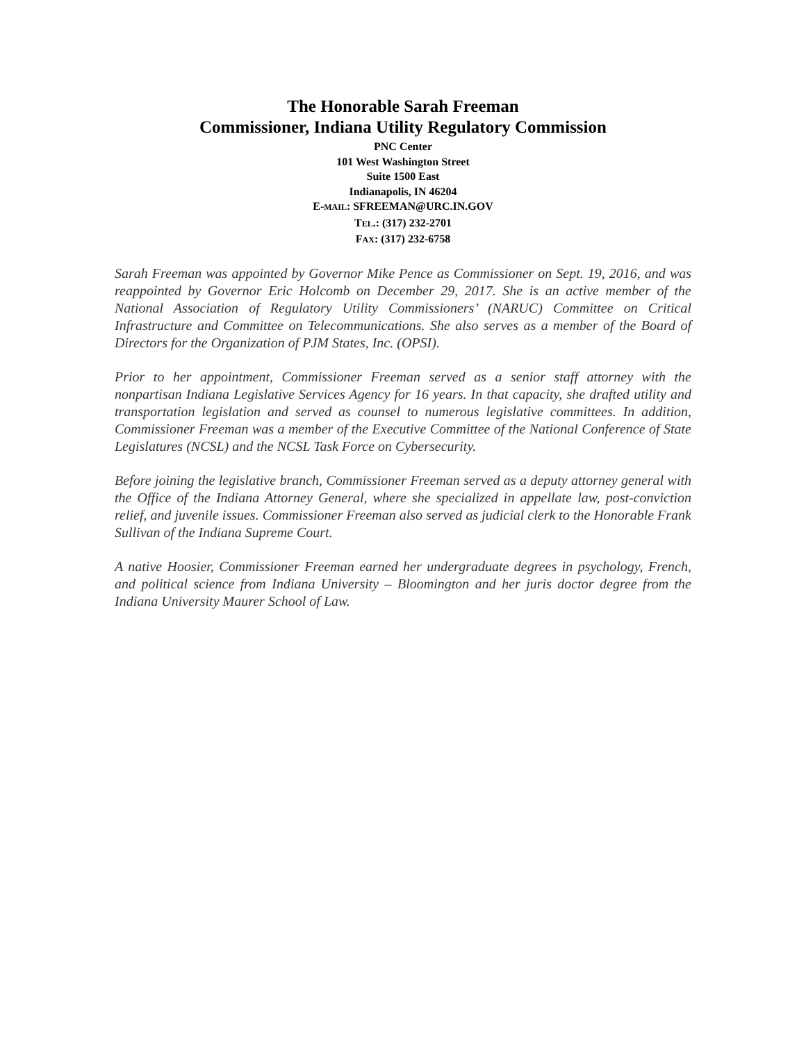The Honorable Sarah Freeman
Commissioner, Indiana Utility Regulatory Commission
PNC Center
101 West Washington Street
Suite 1500 East
Indianapolis, IN 46204
E-MAIL: SFREEMAN@URC.IN.GOV
TEL.: (317) 232-2701
FAX: (317) 232-6758
Sarah Freeman was appointed by Governor Mike Pence as Commissioner on Sept. 19, 2016, and was reappointed by Governor Eric Holcomb on December 29, 2017. She is an active member of the National Association of Regulatory Utility Commissioners’ (NARUC) Committee on Critical Infrastructure and Committee on Telecommunications. She also serves as a member of the Board of Directors for the Organization of PJM States, Inc. (OPSI).
Prior to her appointment, Commissioner Freeman served as a senior staff attorney with the nonpartisan Indiana Legislative Services Agency for 16 years. In that capacity, she drafted utility and transportation legislation and served as counsel to numerous legislative committees. In addition, Commissioner Freeman was a member of the Executive Committee of the National Conference of State Legislatures (NCSL) and the NCSL Task Force on Cybersecurity.
Before joining the legislative branch, Commissioner Freeman served as a deputy attorney general with the Office of the Indiana Attorney General, where she specialized in appellate law, post-conviction relief, and juvenile issues. Commissioner Freeman also served as judicial clerk to the Honorable Frank Sullivan of the Indiana Supreme Court.
A native Hoosier, Commissioner Freeman earned her undergraduate degrees in psychology, French, and political science from Indiana University – Bloomington and her juris doctor degree from the Indiana University Maurer School of Law.